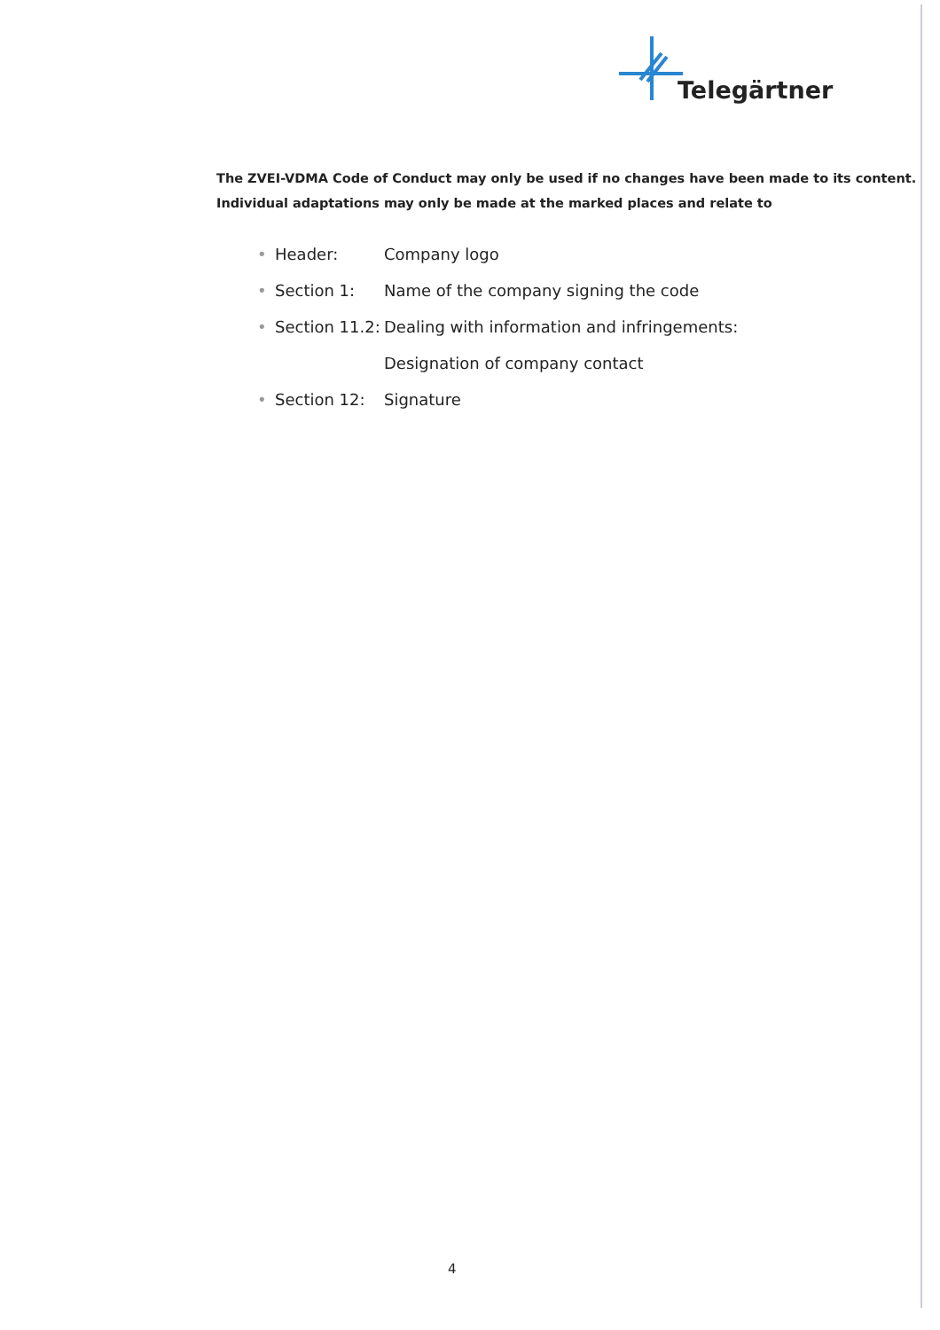Telegärtner
The ZVEI-VDMA Code of Conduct may only be used if no changes have been made to its content.
Individual adaptations may only be made at the marked places and relate to
• Header: Company logo
• Section 1: Name of the company signing the code
• Section 11.2: Dealing with information and infringements:
Designation of company contact
• Section 12: Signature
4